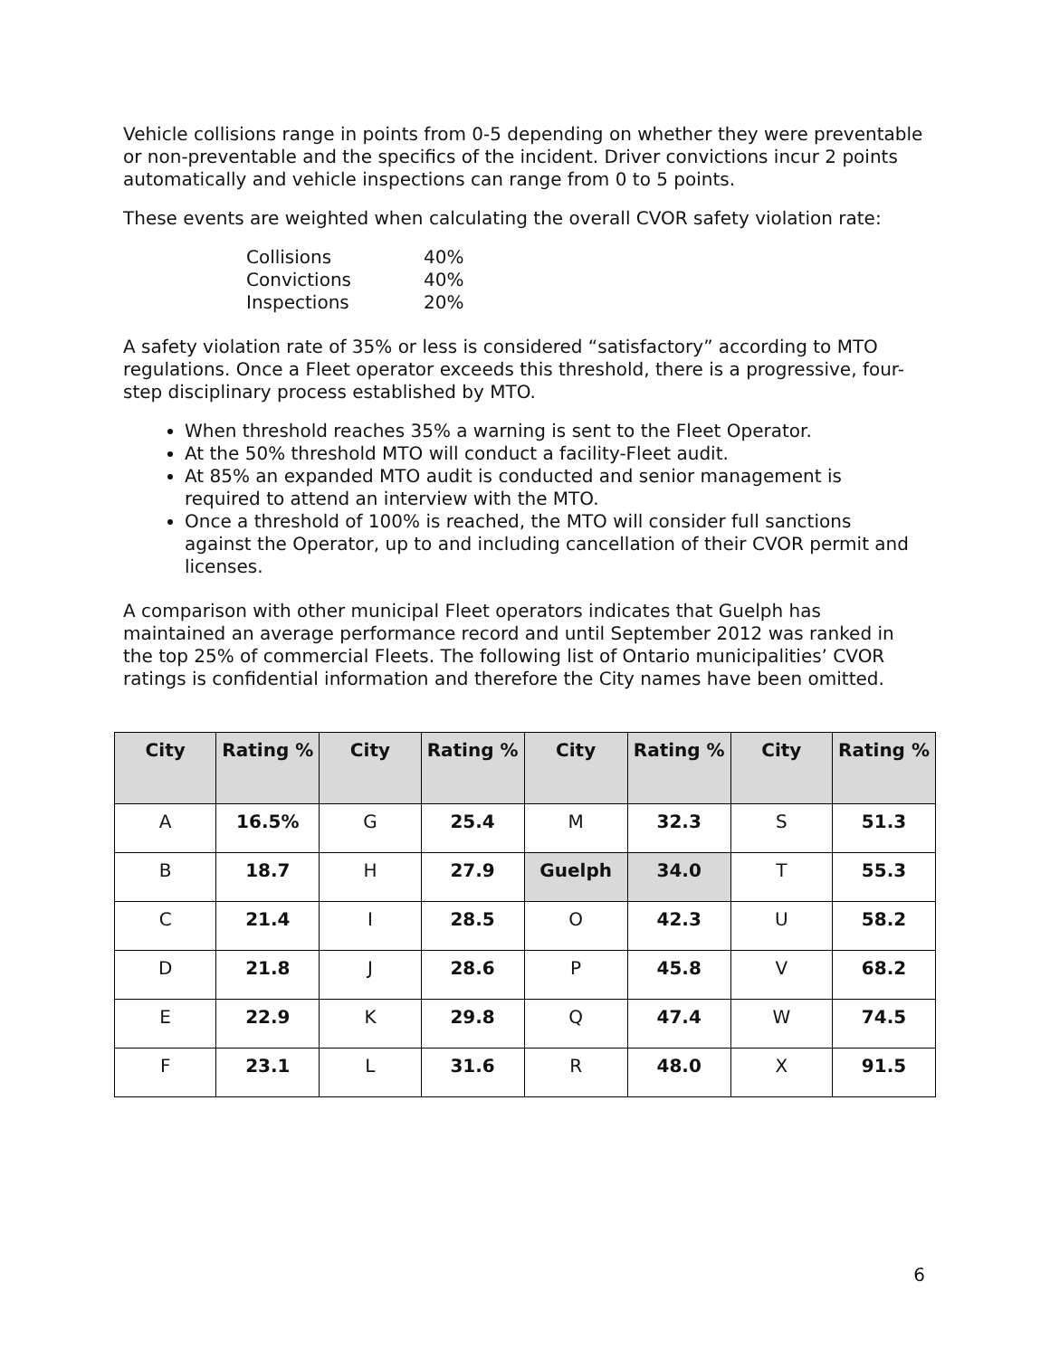Vehicle collisions range in points from 0-5 depending on whether they were preventable or non-preventable and the specifics of the incident. Driver convictions incur 2 points automatically and vehicle inspections can range from 0 to 5 points.
These events are weighted when calculating the overall CVOR safety violation rate:
| Collisions | 40% |
| Convictions | 40% |
| Inspections | 20% |
A safety violation rate of 35% or less is considered “satisfactory” according to MTO regulations. Once a Fleet operator exceeds this threshold, there is a progressive, four-step disciplinary process established by MTO.
When threshold reaches 35% a warning is sent to the Fleet Operator.
At the 50% threshold MTO will conduct a facility-Fleet audit.
At 85% an expanded MTO audit is conducted and senior management is required to attend an interview with the MTO.
Once a threshold of 100% is reached, the MTO will consider full sanctions against the Operator, up to and including cancellation of their CVOR permit and licenses.
A comparison with other municipal Fleet operators indicates that Guelph has maintained an average performance record and until September 2012 was ranked in the top 25% of commercial Fleets. The following list of Ontario municipalities’ CVOR ratings is confidential information and therefore the City names have been omitted.
| City | Rating % | City | Rating % | City | Rating % | City | Rating % |
| --- | --- | --- | --- | --- | --- | --- | --- |
| A | 16.5% | G | 25.4 | M | 32.3 | S | 51.3 |
| B | 18.7 | H | 27.9 | Guelph | 34.0 | T | 55.3 |
| C | 21.4 | I | 28.5 | O | 42.3 | U | 58.2 |
| D | 21.8 | J | 28.6 | P | 45.8 | V | 68.2 |
| E | 22.9 | K | 29.8 | Q | 47.4 | W | 74.5 |
| F | 23.1 | L | 31.6 | R | 48.0 | X | 91.5 |
6